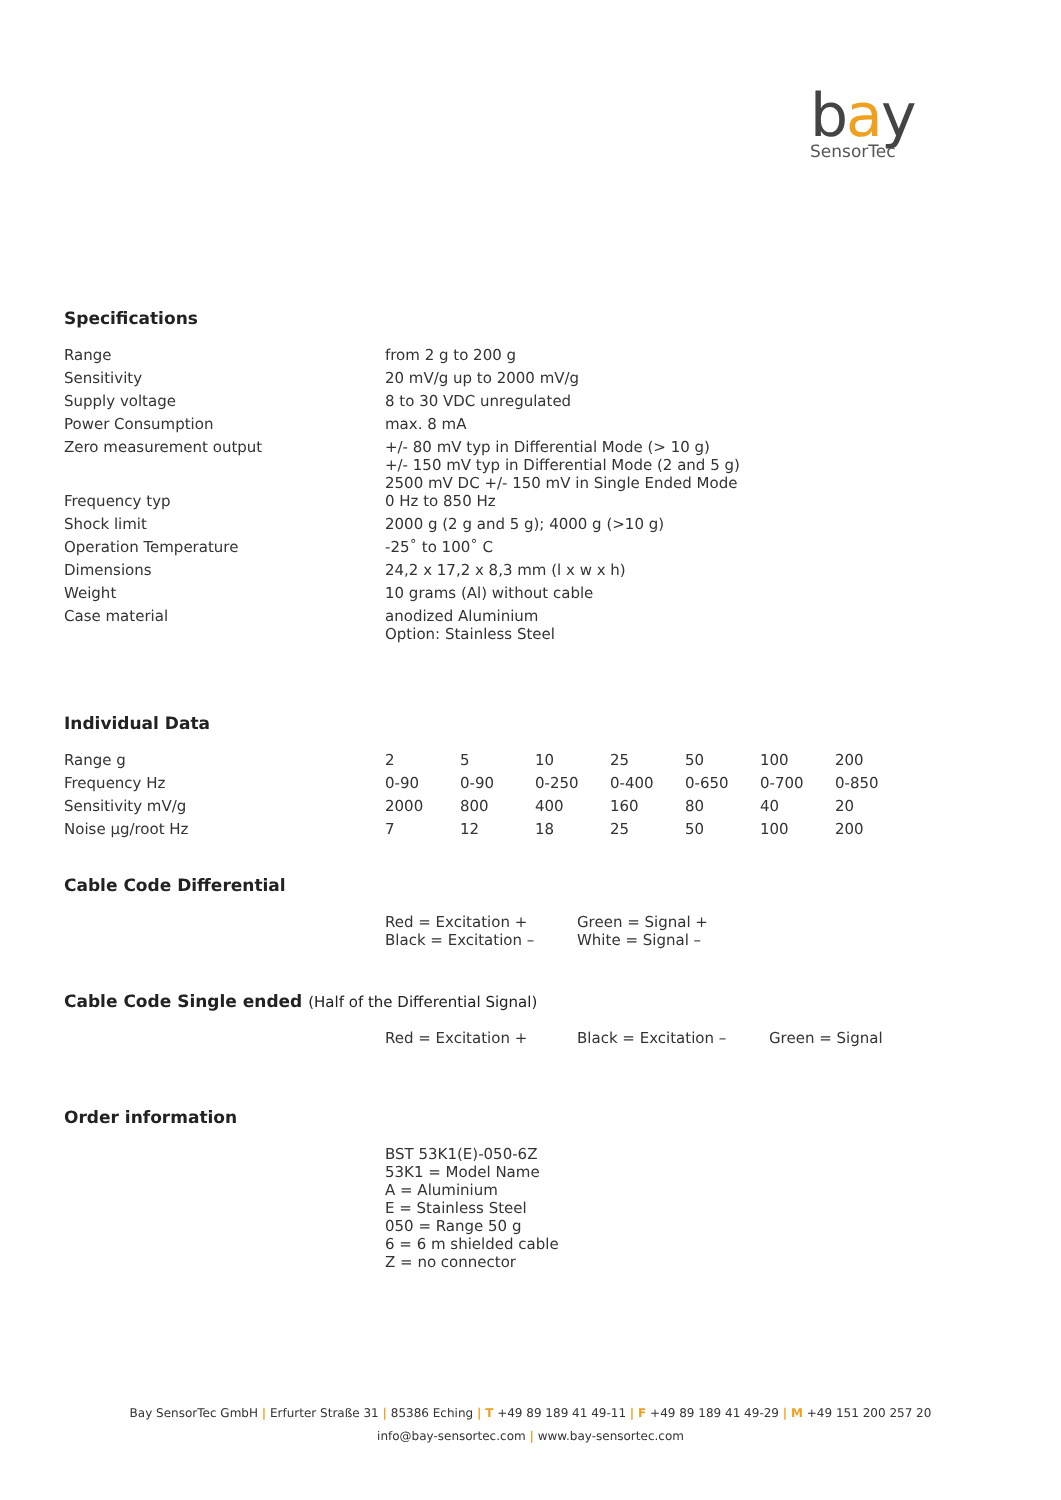bay
SensorTec
Specifications
| Range | from 2 g to 200 g |
| Sensitivity | 20 mV/g up to 2000 mV/g |
| Supply voltage | 8 to 30 VDC unregulated |
| Power Consumption | max. 8 mA |
| Zero measurement output | +/- 80 mV typ in Differential Mode (> 10 g) +/- 150 mV typ in Differential Mode (2 and 5 g) 2500 mV DC +/- 150 mV in Single Ended Mode |
| Frequency typ | 0 Hz to 850 Hz |
| Shock limit | 2000 g (2 g and 5 g); 4000 g (>10 g) |
| Operation Temperature | -25˚ to 100˚ C |
| Dimensions | 24,2 x 17,2 x 8,3 mm (l x w x h) |
| Weight | 10 grams (Al) without cable |
| Case material | anodized Aluminium Option: Stainless Steel |
Individual Data
| Range g | 2 | 5 | 10 | 25 | 50 | 100 | 200 |
| Frequency Hz | 0-90 | 0-90 | 0-250 | 0-400 | 0-650 | 0-700 | 0-850 |
| Sensitivity mV/g | 2000 | 800 | 400 | 160 | 80 | 40 | 20 |
| Noise µg/root Hz | 7 | 12 | 18 | 25 | 50 | 100 | 200 |
Cable Code Differential
| | Red = Excitation + Black = Excitation – | Green = Signal + White = Signal – |
Cable Code Single ended (Half of the Differential Signal)
| | Red = Excitation + | Black = Excitation – | Green = Signal |
Order information
| | BST 53K1(E)-050-6Z 53K1 = Model Name A = Aluminium E = Stainless Steel 050 = Range 50 g 6 = 6 m shielded cable Z = no connector |
Bay SensorTec GmbH | Erfurter Straße 31 | 85386 Eching | T +49 89 189 41 49-11 | F +49 89 189 41 49-29 | M +49 151 200 257 20
info@bay-sensortec.com | www.bay-sensortec.com